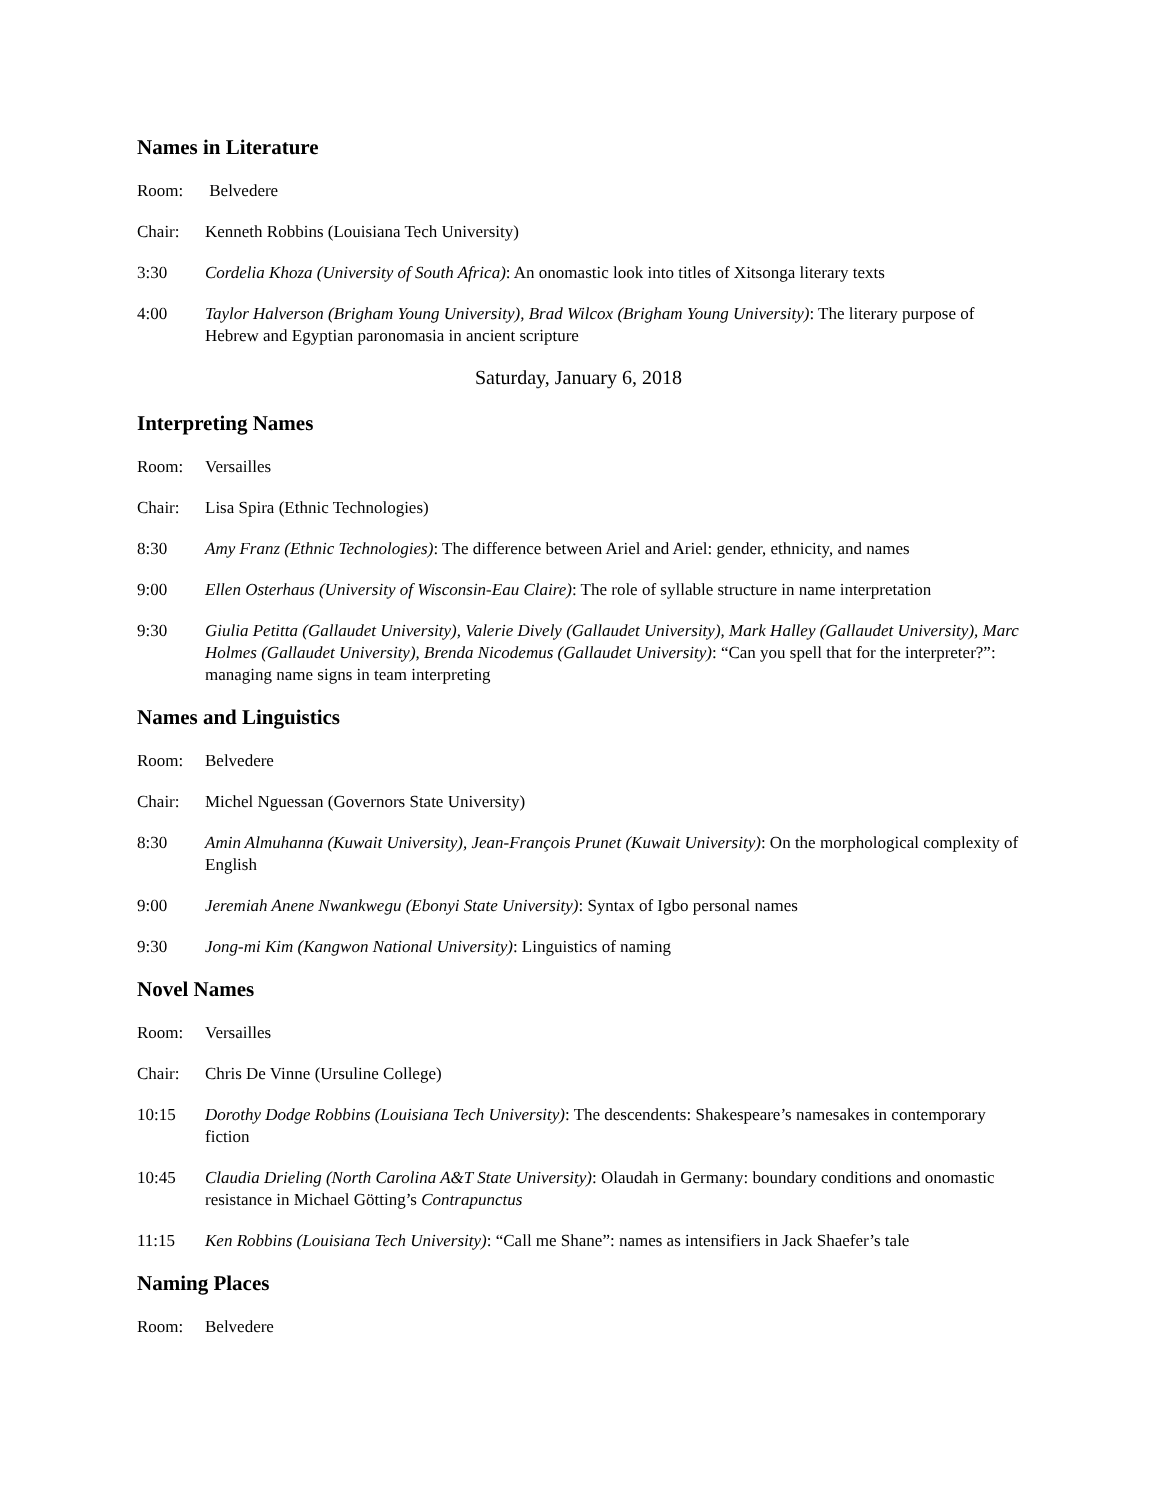Names in Literature
Room: Belvedere
Chair: Kenneth Robbins (Louisiana Tech University)
3:30 Cordelia Khoza (University of South Africa): An onomastic look into titles of Xitsonga literary texts
4:00 Taylor Halverson (Brigham Young University), Brad Wilcox (Brigham Young University): The literary purpose of Hebrew and Egyptian paronomasia in ancient scripture
Saturday, January 6, 2018
Interpreting Names
Room: Versailles
Chair: Lisa Spira (Ethnic Technologies)
8:30 Amy Franz (Ethnic Technologies): The difference between Ariel and Ariel: gender, ethnicity, and names
9:00 Ellen Osterhaus (University of Wisconsin-Eau Claire): The role of syllable structure in name interpretation
9:30 Giulia Petitta (Gallaudet University), Valerie Dively (Gallaudet University), Mark Halley (Gallaudet University), Marc Holmes (Gallaudet University), Brenda Nicodemus (Gallaudet University): “Can you spell that for the interpreter?”: managing name signs in team interpreting
Names and Linguistics
Room: Belvedere
Chair: Michel Nguessan (Governors State University)
8:30 Amin Almuhanna (Kuwait University), Jean-François Prunet (Kuwait University): On the morphological complexity of English
9:00 Jeremiah Anene Nwankwegu (Ebonyi State University): Syntax of Igbo personal names
9:30 Jong-mi Kim (Kangwon National University): Linguistics of naming
Novel Names
Room: Versailles
Chair: Chris De Vinne (Ursuline College)
10:15 Dorothy Dodge Robbins (Louisiana Tech University): The descendents: Shakespeare’s namesakes in contemporary fiction
10:45 Claudia Drieling (North Carolina A&T State University): Olaudah in Germany: boundary conditions and onomastic resistance in Michael Götting’s Contrapunctus
11:15 Ken Robbins (Louisiana Tech University): “Call me Shane”: names as intensifiers in Jack Shaefer’s tale
Naming Places
Room: Belvedere